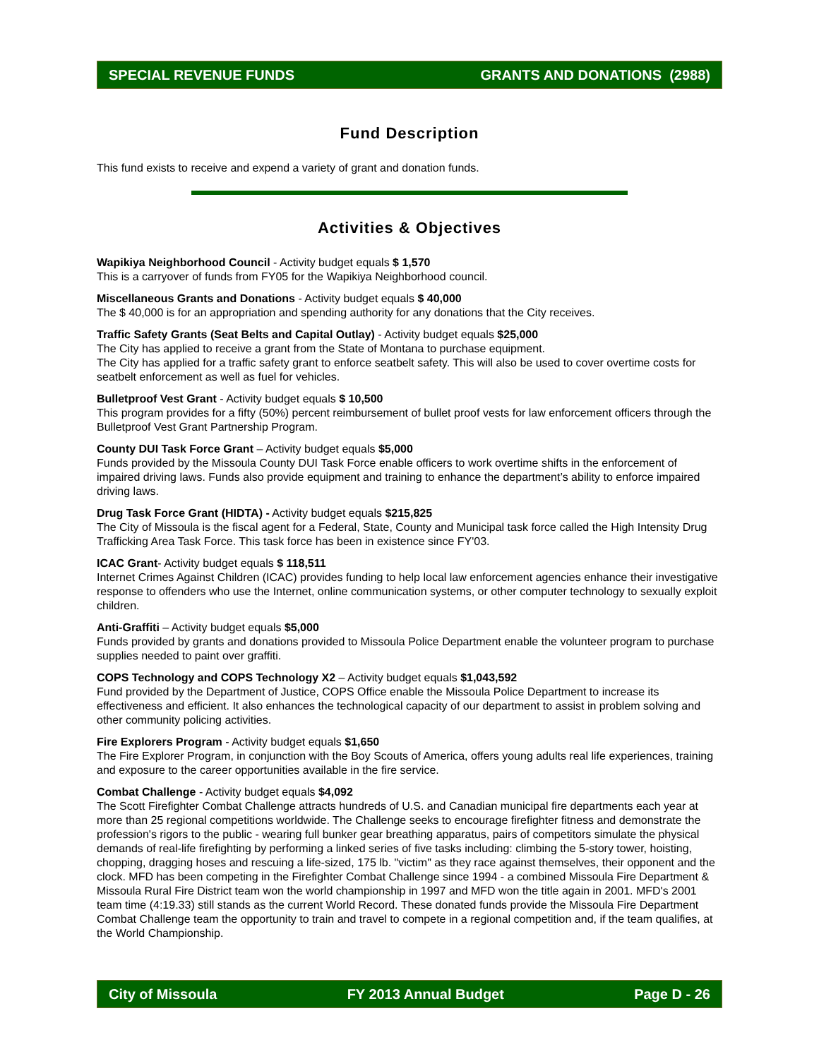SPECIAL REVENUE FUNDS GRANTS AND DONATIONS (2988)
Fund Description
This fund exists to receive and expend a variety of grant and donation funds.
Activities & Objectives
Wapikiya Neighborhood Council - Activity budget equals $ 1,570
This is a carryover of funds from FY05 for the Wapikiya Neighborhood council.
Miscellaneous Grants and Donations - Activity budget equals $ 40,000
The $ 40,000 is for an appropriation and spending authority for any donations that the City receives.
Traffic Safety Grants (Seat Belts and Capital Outlay) - Activity budget equals $25,000
The City has applied to receive a grant from the State of Montana to purchase equipment.
The City has applied for a traffic safety grant to enforce seatbelt safety. This will also be used to cover overtime costs for seatbelt enforcement as well as fuel for vehicles.
Bulletproof Vest Grant - Activity budget equals $ 10,500
This program provides for a fifty (50%) percent reimbursement of bullet proof vests for law enforcement officers through the Bulletproof Vest Grant Partnership Program.
County DUI Task Force Grant – Activity budget equals $5,000
Funds provided by the Missoula County DUI Task Force enable officers to work overtime shifts in the enforcement of impaired driving laws. Funds also provide equipment and training to enhance the department’s ability to enforce impaired driving laws.
Drug Task Force Grant (HIDTA) - Activity budget equals $215,825
The City of Missoula is the fiscal agent for a Federal, State, County and Municipal task force called the High Intensity Drug Trafficking Area Task Force. This task force has been in existence since FY'03.
ICAC Grant- Activity budget equals $ 118,511
Internet Crimes Against Children (ICAC) provides funding to help local law enforcement agencies enhance their investigative response to offenders who use the Internet, online communication systems, or other computer technology to sexually exploit children.
Anti-Graffiti – Activity budget equals $5,000
Funds provided by grants and donations provided to Missoula Police Department enable the volunteer program to purchase supplies needed to paint over graffiti.
COPS Technology and COPS Technology X2 – Activity budget equals $1,043,592
Fund provided by the Department of Justice, COPS Office enable the Missoula Police Department to increase its effectiveness and efficient. It also enhances the technological capacity of our department to assist in problem solving and other community policing activities.
Fire Explorers Program - Activity budget equals $1,650
The Fire Explorer Program, in conjunction with the Boy Scouts of America, offers young adults real life experiences, training and exposure to the career opportunities available in the fire service.
Combat Challenge - Activity budget equals $4,092
The Scott Firefighter Combat Challenge attracts hundreds of U.S. and Canadian municipal fire departments each year at more than 25 regional competitions worldwide. The Challenge seeks to encourage firefighter fitness and demonstrate the profession's rigors to the public - wearing full bunker gear breathing apparatus, pairs of competitors simulate the physical demands of real-life firefighting by performing a linked series of five tasks including: climbing the 5-story tower, hoisting, chopping, dragging hoses and rescuing a life-sized, 175 lb. "victim" as they race against themselves, their opponent and the clock. MFD has been competing in the Firefighter Combat Challenge since 1994 - a combined Missoula Fire Department & Missoula Rural Fire District team won the world championship in 1997 and MFD won the title again in 2001. MFD's 2001 team time (4:19.33) still stands as the current World Record. These donated funds provide the Missoula Fire Department Combat Challenge team the opportunity to train and travel to compete in a regional competition and, if the team qualifies, at the World Championship.
City of Missoula FY 2013 Annual Budget Page D - 26